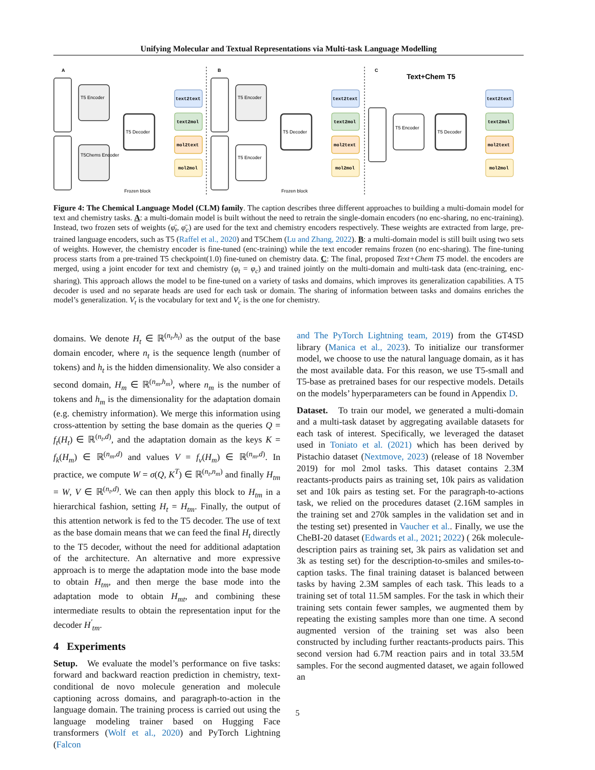Unifying Molecular and Textual Representations via Multi-task Language Modelling
A
B
C
Text+Chem T5
T5 Encoder
T5Chems Encoder
T5 Decoder
T5 Encoder
T5 Encoder
T5 Decoder
T5 Encoder
T5 Decoder
Frozen block
Frozen block
text2text
text2mol
mol2text
mol2mol
text2text
text2mol
mol2text
mol2mol
text2text
text2mol
mol2text
mol2mol
Figure 4: The Chemical Language Model (CLM) family. The caption describes three different approaches to building a multi-domain model for text and chemistry tasks. A: a multi-domain model is built without the need to retrain the single-domain encoders (no enc-sharing, no enc-training). Instead, two frozen sets of weights (φ̄<sub>t</sub>, φ̄<sub>c</sub>) are used for the text and chemistry encoders respectively. These weights are extracted from large, pre-trained language encoders, such as T5 (Raffel et al., 2020) and T5Chem (Lu and Zhang, 2022). B: a multi-domain model is still built using two sets of weights. However, the chemistry encoder is fine-tuned (enc-training) while the text encoder remains frozen (no enc-sharing). The fine-tuning process starts from a pre-trained T5 checkpoint(1.0) fine-tuned on chemistry data. C: The final, proposed Text+Chem T5 model. the encoders are merged, using a joint encoder for text and chemistry (φ<sub>t</sub> = φ<sub>c</sub>) and trained jointly on the multi-domain and multi-task data (enc-training, enc-sharing). This approach allows the model to be fine-tuned on a variety of tasks and domains, which improves its generalization capabilities. A T5 decoder is used and no separate heads are used for each task or domain. The sharing of information between tasks and domains enriches the model’s generalization. V<sub>t</sub> is the vocabulary for text and V<sub>c</sub> is the one for chemistry.
domains. We denote H<sub>t</sub> ∈ ℝ<sup>(n<sub>t</sub>,h<sub>t</sub>)</sup> as the output of the base domain encoder, where n<sub>t</sub> is the sequence length (number of tokens) and h<sub>t</sub> is the hidden dimensionality. We also consider a second domain, H<sub>m</sub> ∈ ℝ<sup>(n<sub>m</sub>,h<sub>m</sub>)</sup>, where n<sub>m</sub> is the number of tokens and h<sub>m</sub> is the dimensionality for the adaptation domain (e.g. chemistry information). We merge this information using cross-attention by setting the base domain as the queries Q = f<sub>t</sub>(H<sub>t</sub>) ∈ ℝ<sup>(n<sub>t</sub>,d)</sup>, and the adaptation domain as the keys K = f<sub>k</sub>(H<sub>m</sub>) ∈ ℝ<sup>(n<sub>m</sub>,d)</sup> and values V = f<sub>v</sub>(H<sub>m</sub>) ∈ ℝ<sup>(n<sub>m</sub>,d)</sup>. In practice, we compute W = σ(Q, K<sup>T</sup>) ∈ ℝ<sup>(n<sub>t</sub>,n<sub>m</sub>)</sup> and finally H<sub>tm</sub> = W, V ∈ ℝ<sup>(n<sub>t</sub>,d)</sup>. We can then apply this block to H<sub>tm</sub> in a hierarchical fashion, setting H<sub>t</sub> = H<sub>tm</sub>. Finally, the output of this attention network is fed to the T5 decoder. The use of text as the base domain means that we can feed the final H<sub>t</sub> directly to the T5 decoder, without the need for additional adaptation of the architecture. An alternative and more expressive approach is to merge the adaptation mode into the base mode to obtain H<sub>tm</sub>, and then merge the base mode into the adaptation mode to obtain H<sub>mt</sub>, and combining these intermediate results to obtain the representation input for the decoder H<sup>′</sup><sub>tm</sub>.
4 Experiments
Setup. We evaluate the model’s performance on five tasks: forward and backward reaction prediction in chemistry, text-conditional de novo molecule generation and molecule captioning across domains, and paragraph-to-action in the language domain. The training process is carried out using the language modeling trainer based on Hugging Face transformers (Wolf et al., 2020) and PyTorch Lightning (Falcon
and The PyTorch Lightning team, 2019) from the GT4SD library (Manica et al., 2023). To initialize our transformer model, we choose to use the natural language domain, as it has the most available data. For this reason, we use T5-small and T5-base as pretrained bases for our respective models. Details on the models’ hyperparameters can be found in Appendix D.
Dataset. To train our model, we generated a multi-domain and a multi-task dataset by aggregating available datasets for each task of interest. Specifically, we leveraged the dataset used in Toniato et al. (2021) which has been derived by Pistachio dataset (Nextmove, 2023) (release of 18 November 2019) for mol 2mol tasks. This dataset contains 2.3M reactants-products pairs as training set, 10k pairs as validation set and 10k pairs as testing set. For the paragraph-to-actions task, we relied on the procedures dataset (2.16M samples in the training set and 270k samples in the validation set and in the testing set) presented in Vaucher et al.. Finally, we use the CheBI-20 dataset (Edwards et al., 2021; 2022) ( 26k molecule-description pairs as training set, 3k pairs as validation set and 3k as testing set) for the description-to-smiles and smiles-to-caption tasks. The final training dataset is balanced between tasks by having 2.3M samples of each task. This leads to a training set of total 11.5M samples. For the task in which their training sets contain fewer samples, we augmented them by repeating the existing samples more than one time. A second augmented version of the training set was also been constructed by including further reactants-products pairs. This second version had 6.7M reaction pairs and in total 33.5M samples. For the second augmented dataset, we again followed an
5